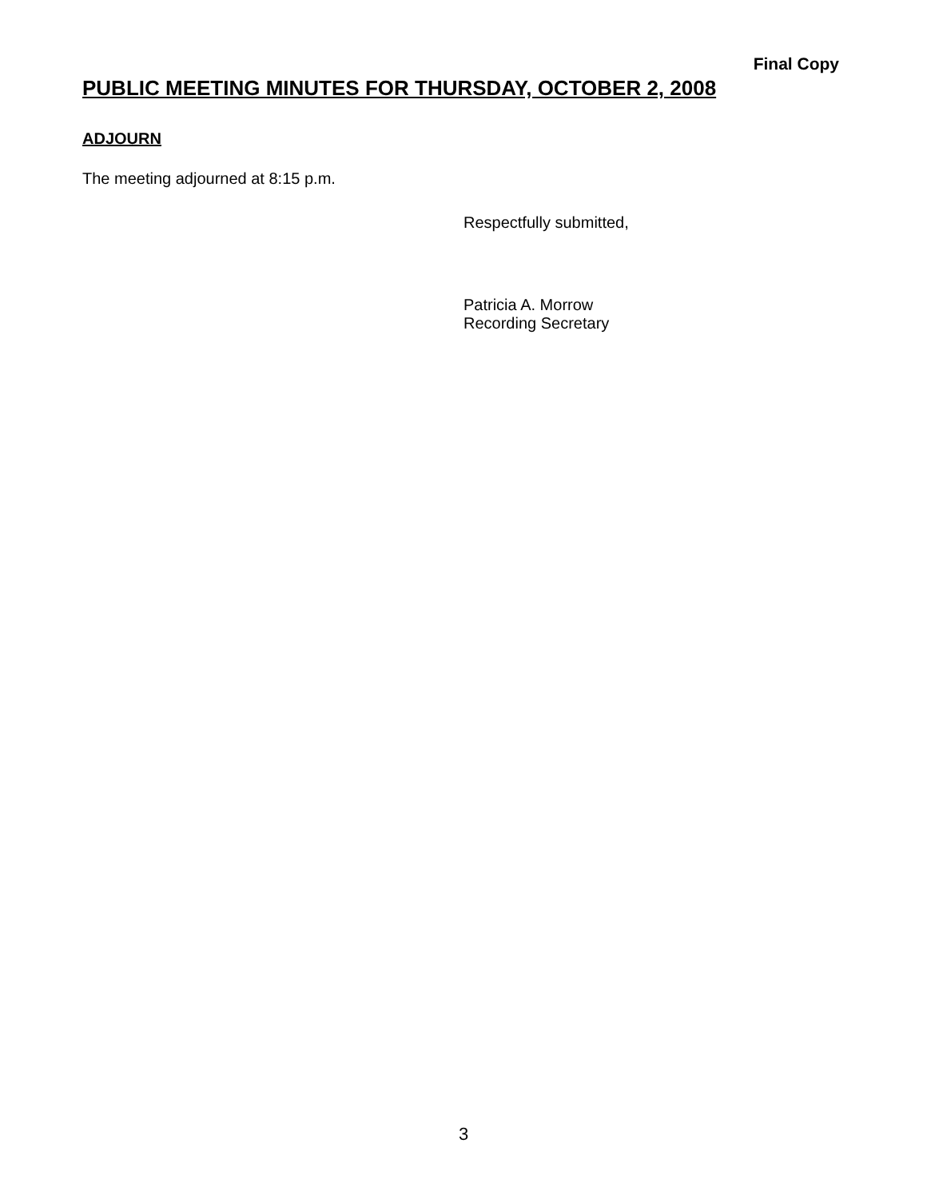Final Copy
PUBLIC MEETING MINUTES FOR THURSDAY, OCTOBER 2, 2008
ADJOURN
The meeting adjourned at 8:15 p.m.
Respectfully submitted,
Patricia A. Morrow
Recording Secretary
3